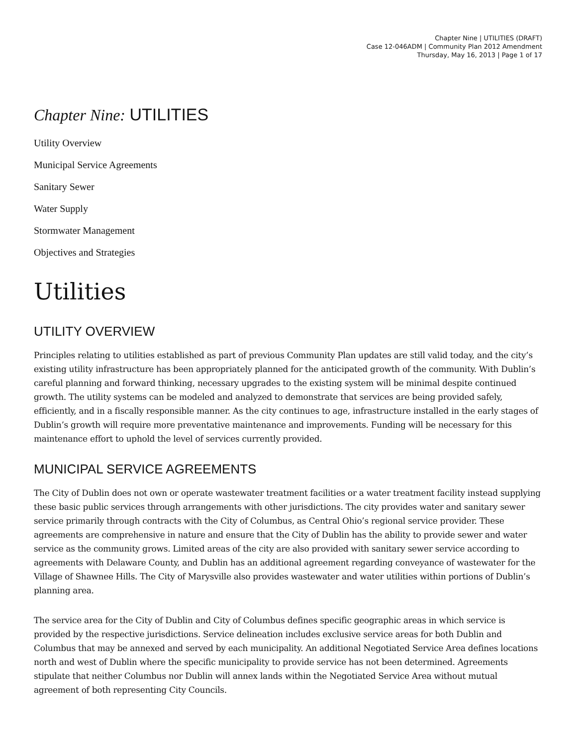Chapter Nine | UTILITIES (DRAFT)
Case 12-046ADM | Community Plan 2012 Amendment
Thursday, May 16, 2013 | Page 1 of 17
Chapter Nine: UTILITIES
Utility Overview
Municipal Service Agreements
Sanitary Sewer
Water Supply
Stormwater Management
Objectives and Strategies
Utilities
UTILITY OVERVIEW
Principles relating to utilities established as part of previous Community Plan updates are still valid today, and the city’s existing utility infrastructure has been appropriately planned for the anticipated growth of the community. With Dublin’s careful planning and forward thinking, necessary upgrades to the existing system will be minimal despite continued growth. The utility systems can be modeled and analyzed to demonstrate that services are being provided safely, efficiently, and in a fiscally responsible manner. As the city continues to age, infrastructure installed in the early stages of Dublin’s growth will require more preventative maintenance and improvements. Funding will be necessary for this maintenance effort to uphold the level of services currently provided.
MUNICIPAL SERVICE AGREEMENTS
The City of Dublin does not own or operate wastewater treatment facilities or a water treatment facility instead supplying these basic public services through arrangements with other jurisdictions. The city provides water and sanitary sewer service primarily through contracts with the City of Columbus, as Central Ohio’s regional service provider. These agreements are comprehensive in nature and ensure that the City of Dublin has the ability to provide sewer and water service as the community grows. Limited areas of the city are also provided with sanitary sewer service according to agreements with Delaware County, and Dublin has an additional agreement regarding conveyance of wastewater for the Village of Shawnee Hills. The City of Marysville also provides wastewater and water utilities within portions of Dublin’s planning area.
The service area for the City of Dublin and City of Columbus defines specific geographic areas in which service is provided by the respective jurisdictions. Service delineation includes exclusive service areas for both Dublin and Columbus that may be annexed and served by each municipality. An additional Negotiated Service Area defines locations north and west of Dublin where the specific municipality to provide service has not been determined. Agreements stipulate that neither Columbus nor Dublin will annex lands within the Negotiated Service Area without mutual agreement of both representing City Councils.